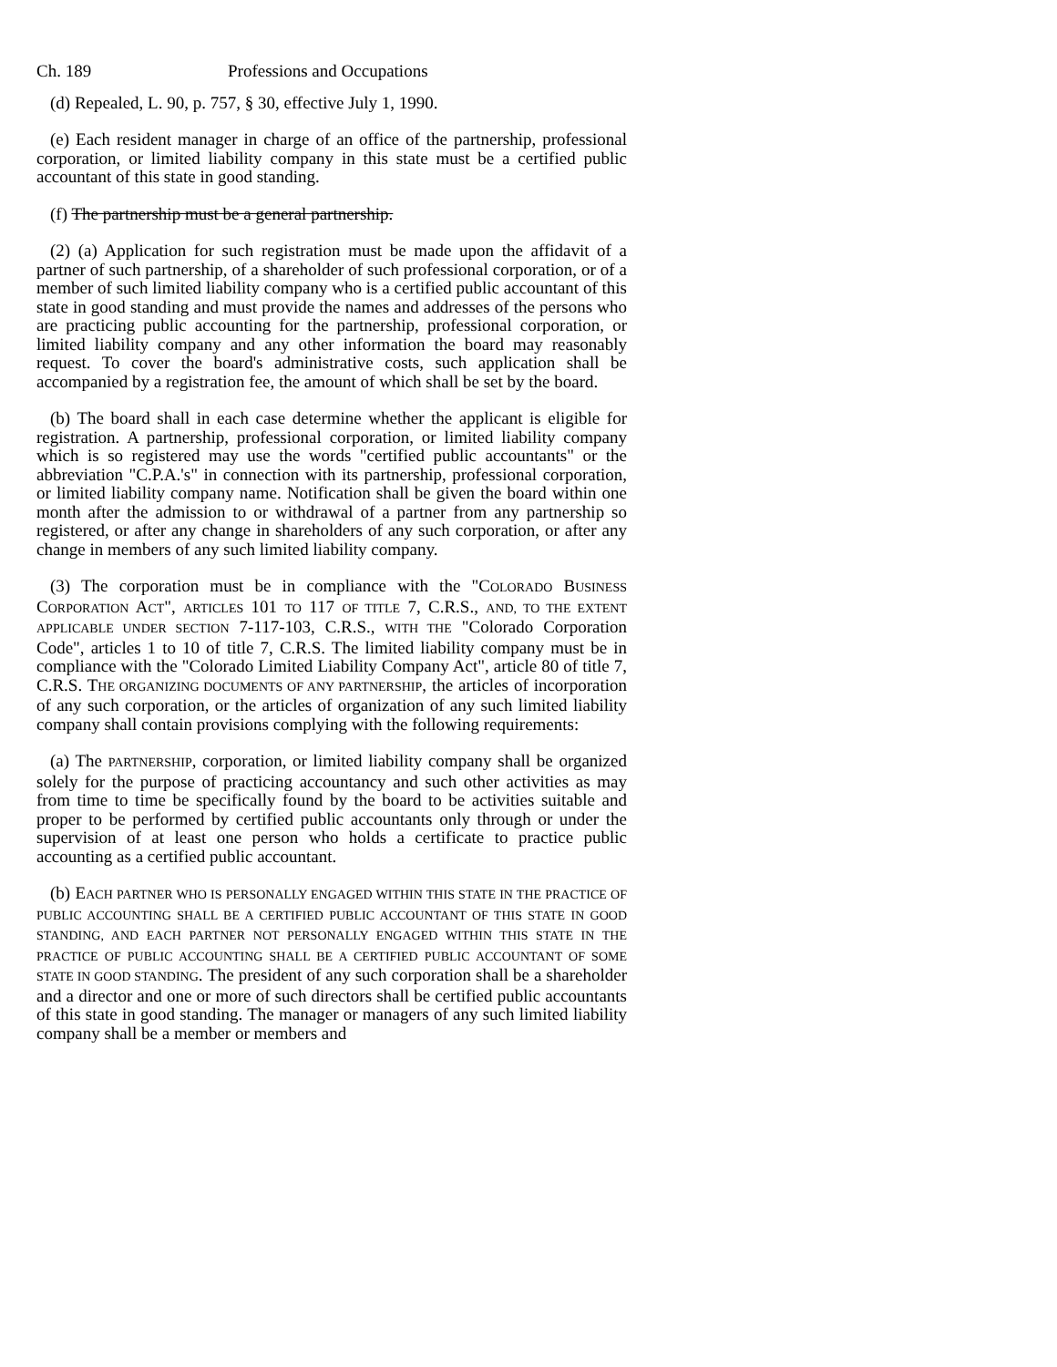Ch. 189 Professions and Occupations
(d) Repealed, L. 90, p. 757, § 30, effective July 1, 1990.
(e) Each resident manager in charge of an office of the partnership, professional corporation, or limited liability company in this state must be a certified public accountant of this state in good standing.
(f) The partnership must be a general partnership.
(2) (a) Application for such registration must be made upon the affidavit of a partner of such partnership, of a shareholder of such professional corporation, or of a member of such limited liability company who is a certified public accountant of this state in good standing and must provide the names and addresses of the persons who are practicing public accounting for the partnership, professional corporation, or limited liability company and any other information the board may reasonably request. To cover the board's administrative costs, such application shall be accompanied by a registration fee, the amount of which shall be set by the board.
(b) The board shall in each case determine whether the applicant is eligible for registration. A partnership, professional corporation, or limited liability company which is so registered may use the words "certified public accountants" or the abbreviation "C.P.A.'s" in connection with its partnership, professional corporation, or limited liability company name. Notification shall be given the board within one month after the admission to or withdrawal of a partner from any partnership so registered, or after any change in shareholders of any such corporation, or after any change in members of any such limited liability company.
(3) The corporation must be in compliance with the "COLORADO BUSINESS CORPORATION ACT", ARTICLES 101 TO 117 OF TITLE 7, C.R.S., AND, TO THE EXTENT APPLICABLE UNDER SECTION 7-117-103, C.R.S., WITH THE "Colorado Corporation Code", articles 1 to 10 of title 7, C.R.S. The limited liability company must be in compliance with the "Colorado Limited Liability Company Act", article 80 of title 7, C.R.S. THE ORGANIZING DOCUMENTS OF ANY PARTNERSHIP, the articles of incorporation of any such corporation, or the articles of organization of any such limited liability company shall contain provisions complying with the following requirements:
(a) The PARTNERSHIP, corporation, or limited liability company shall be organized solely for the purpose of practicing accountancy and such other activities as may from time to time be specifically found by the board to be activities suitable and proper to be performed by certified public accountants only through or under the supervision of at least one person who holds a certificate to practice public accounting as a certified public accountant.
(b) EACH PARTNER WHO IS PERSONALLY ENGAGED WITHIN THIS STATE IN THE PRACTICE OF PUBLIC ACCOUNTING SHALL BE A CERTIFIED PUBLIC ACCOUNTANT OF THIS STATE IN GOOD STANDING, AND EACH PARTNER NOT PERSONALLY ENGAGED WITHIN THIS STATE IN THE PRACTICE OF PUBLIC ACCOUNTING SHALL BE A CERTIFIED PUBLIC ACCOUNTANT OF SOME STATE IN GOOD STANDING. The president of any such corporation shall be a shareholder and a director and one or more of such directors shall be certified public accountants of this state in good standing. The manager or managers of any such limited liability company shall be a member or members and